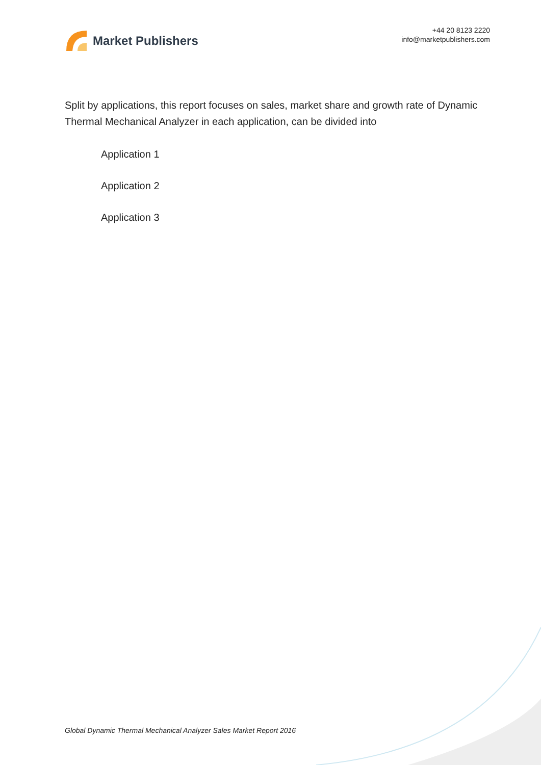Market Publishers
+44 20 8123 2220
info@marketpublishers.com
Split by applications, this report focuses on sales, market share and growth rate of Dynamic Thermal Mechanical Analyzer in each application, can be divided into
Application 1
Application 2
Application 3
Global Dynamic Thermal Mechanical Analyzer Sales Market Report 2016